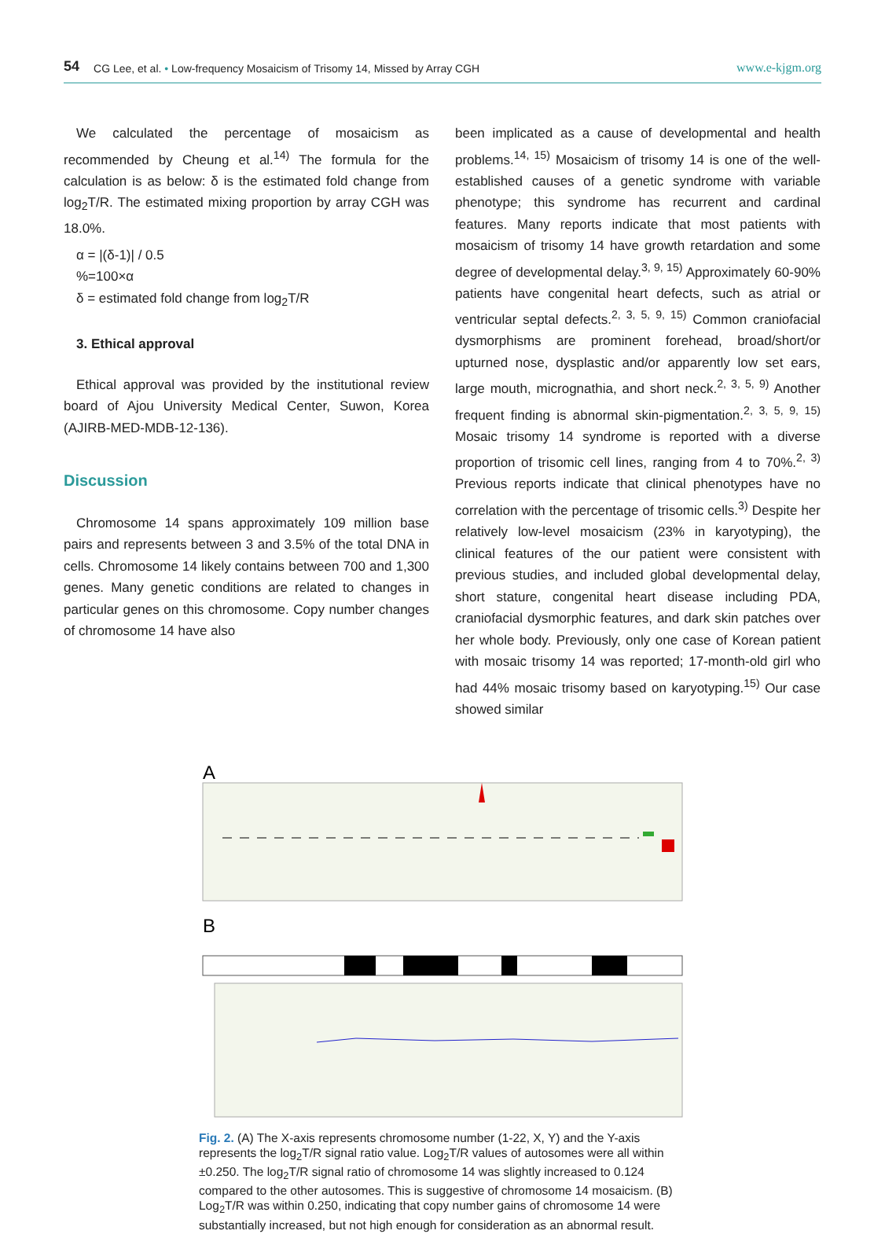54 CG Lee, et al. • Low-frequency Mosaicism of Trisomy 14, Missed by Array CGH www.e-kjgm.org
We calculated the percentage of mosaicism as recommended by Cheung et al.<sup>14)</sup> The formula for the calculation is as below: δ is the estimated fold change from log<sub>2</sub>T/R. The estimated mixing proportion by array CGH was 18.0%.
α = |(δ-1)| / 0.5
%=100×α
δ = estimated fold change from log<sub>2</sub>T/R
3. Ethical approval
Ethical approval was provided by the institutional review board of Ajou University Medical Center, Suwon, Korea (AJIRB-MED-MDB-12-136).
Discussion
Chromosome 14 spans approximately 109 million base pairs and represents between 3 and 3.5% of the total DNA in cells. Chromosome 14 likely contains between 700 and 1,300 genes. Many genetic conditions are related to changes in particular genes on this chromosome. Copy number changes of chromosome 14 have also
been implicated as a cause of developmental and health problems.<sup>14, 15)</sup> Mosaicism of trisomy 14 is one of the well-established causes of a genetic syndrome with variable phenotype; this syndrome has recurrent and cardinal features. Many reports indicate that most patients with mosaicism of trisomy 14 have growth retardation and some degree of developmental delay.<sup>3, 9, 15)</sup> Approximately 60-90% patients have congenital heart defects, such as atrial or ventricular septal defects.<sup>2, 3, 5, 9, 15)</sup> Common craniofacial dysmorphisms are prominent forehead, broad/short/or upturned nose, dysplastic and/or apparently low set ears, large mouth, micrognathia, and short neck.<sup>2, 3, 5, 9)</sup> Another frequent finding is abnormal skin-pigmentation.<sup>2, 3, 5, 9, 15)</sup> Mosaic trisomy 14 syndrome is reported with a diverse proportion of trisomic cell lines, ranging from 4 to 70%.<sup>2, 3)</sup> Previous reports indicate that clinical phenotypes have no correlation with the percentage of trisomic cells.<sup>3)</sup> Despite her relatively low-level mosaicism (23% in karyotyping), the clinical features of the our patient were consistent with previous studies, and included global developmental delay, short stature, congenital heart disease including PDA, craniofacial dysmorphic features, and dark skin patches over her whole body. Previously, only one case of Korean patient with mosaic trisomy 14 was reported; 17-month-old girl who had 44% mosaic trisomy based on karyotyping.<sup>15)</sup> Our case showed similar
A
B
Fig. 2. (A) The X-axis represents chromosome number (1-22, X, Y) and the Y-axis represents the log<sub>2</sub>T/R signal ratio value. Log<sub>2</sub>T/R values of autosomes were all within ±0.250. The log<sub>2</sub>T/R signal ratio of chromosome 14 was slightly increased to 0.124 compared to the other autosomes. This is suggestive of chromosome 14 mosaicism. (B) Log<sub>2</sub>T/R was within 0.250, indicating that copy number gains of chromosome 14 were substantially increased, but not high enough for consideration as an abnormal result.